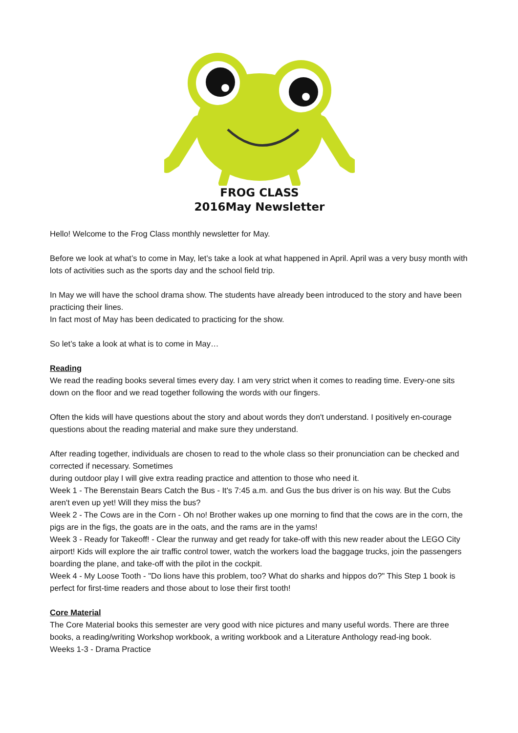FROG CLASS
2016May Newsletter
Hello! Welcome to the Frog Class monthly newsletter for May.
Before we look at what’s to come in May, let’s take a look at what happened in April. April was a very busy month with lots of activities such as the sports day and the school field trip.
In May we will have the school drama show. The students have already been introduced to the story and have been practicing their lines.
In fact most of May has been dedicated to practicing for the show.
So let’s take a look at what is to come in May…
Reading
We read the reading books several times every day. I am very strict when it comes to reading time. Every-one sits down on the floor and we read together following the words with our fingers.
Often the kids will have questions about the story and about words they don't understand. I positively en-courage questions about the reading material and make sure they understand.
After reading together, individuals are chosen to read to the whole class so their pronunciation can be checked and corrected if necessary. Sometimes
during outdoor play I will give extra reading practice and attention to those who need it.
Week 1 - The Berenstain Bears Catch the Bus - It's 7:45 a.m. and Gus the bus driver is on his way. But the Cubs aren't even up yet! Will they miss the bus?
Week 2 - The Cows are in the Corn - Oh no! Brother wakes up one morning to find that the cows are in the corn, the pigs are in the figs, the goats are in the oats, and the rams are in the yams!
Week 3 - Ready for Takeoff! - Clear the runway and get ready for take-off with this new reader about the LEGO City airport! Kids will explore the air traffic control tower, watch the workers load the baggage trucks, join the passengers boarding the plane, and take-off with the pilot in the cockpit.
Week 4 - My Loose Tooth - "Do lions have this problem, too? What do sharks and hippos do?" This Step 1 book is perfect for first-time readers and those about to lose their first tooth!
Core Material
The Core Material books this semester are very good with nice pictures and many useful words. There are three books, a reading/writing Workshop workbook, a writing workbook and a Literature Anthology read-ing book.
Weeks 1-3 - Drama Practice